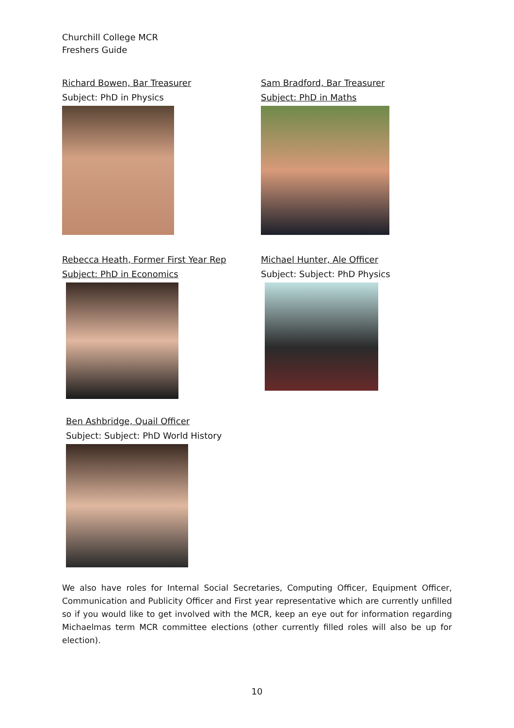Churchill College MCR
Freshers Guide
Richard Bowen, Bar Treasurer
Subject: PhD in Physics
Sam Bradford, Bar Treasurer
Subject: PhD in Maths
Rebecca Heath, Former First Year Rep
Subject: PhD in Economics
Michael Hunter, Ale Officer
Subject: Subject: PhD Physics
Ben Ashbridge, Quail Officer
Subject: Subject: PhD World History
We also have roles for Internal Social Secretaries, Computing Officer, Equipment Officer, Communication and Publicity Officer and First year representative which are currently unfilled so if you would like to get involved with the MCR, keep an eye out for information regarding Michaelmas term MCR committee elections (other currently filled roles will also be up for election).
10